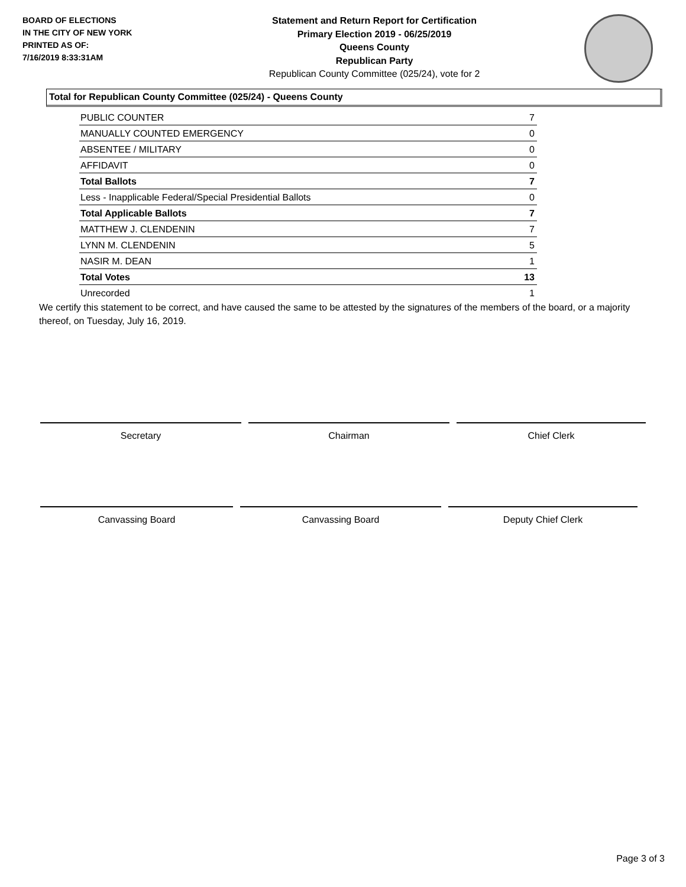BOARD OF ELECTIONS
IN THE CITY OF NEW YORK
PRINTED AS OF:
7/16/2019 8:33:31AM
Statement and Return Report for Certification
Primary Election 2019 - 06/25/2019
Queens County
Republican Party
Republican County Committee (025/24), vote for 2
Total for Republican County Committee (025/24) - Queens County
| PUBLIC COUNTER | 7 |
| MANUALLY COUNTED EMERGENCY | 0 |
| ABSENTEE / MILITARY | 0 |
| AFFIDAVIT | 0 |
| Total Ballots | 7 |
| Less - Inapplicable Federal/Special Presidential Ballots | 0 |
| Total Applicable Ballots | 7 |
| MATTHEW J. CLENDENIN | 7 |
| LYNN M. CLENDENIN | 5 |
| NASIR M. DEAN | 1 |
| Total Votes | 13 |
| Unrecorded | 1 |
We certify this statement to be correct, and have caused the same to be attested by the signatures of the members of the board, or a majority thereof, on Tuesday, July 16, 2019.
Secretary Chairman Chief Clerk
Canvassing Board Canvassing Board Deputy Chief Clerk
Page 3 of 3